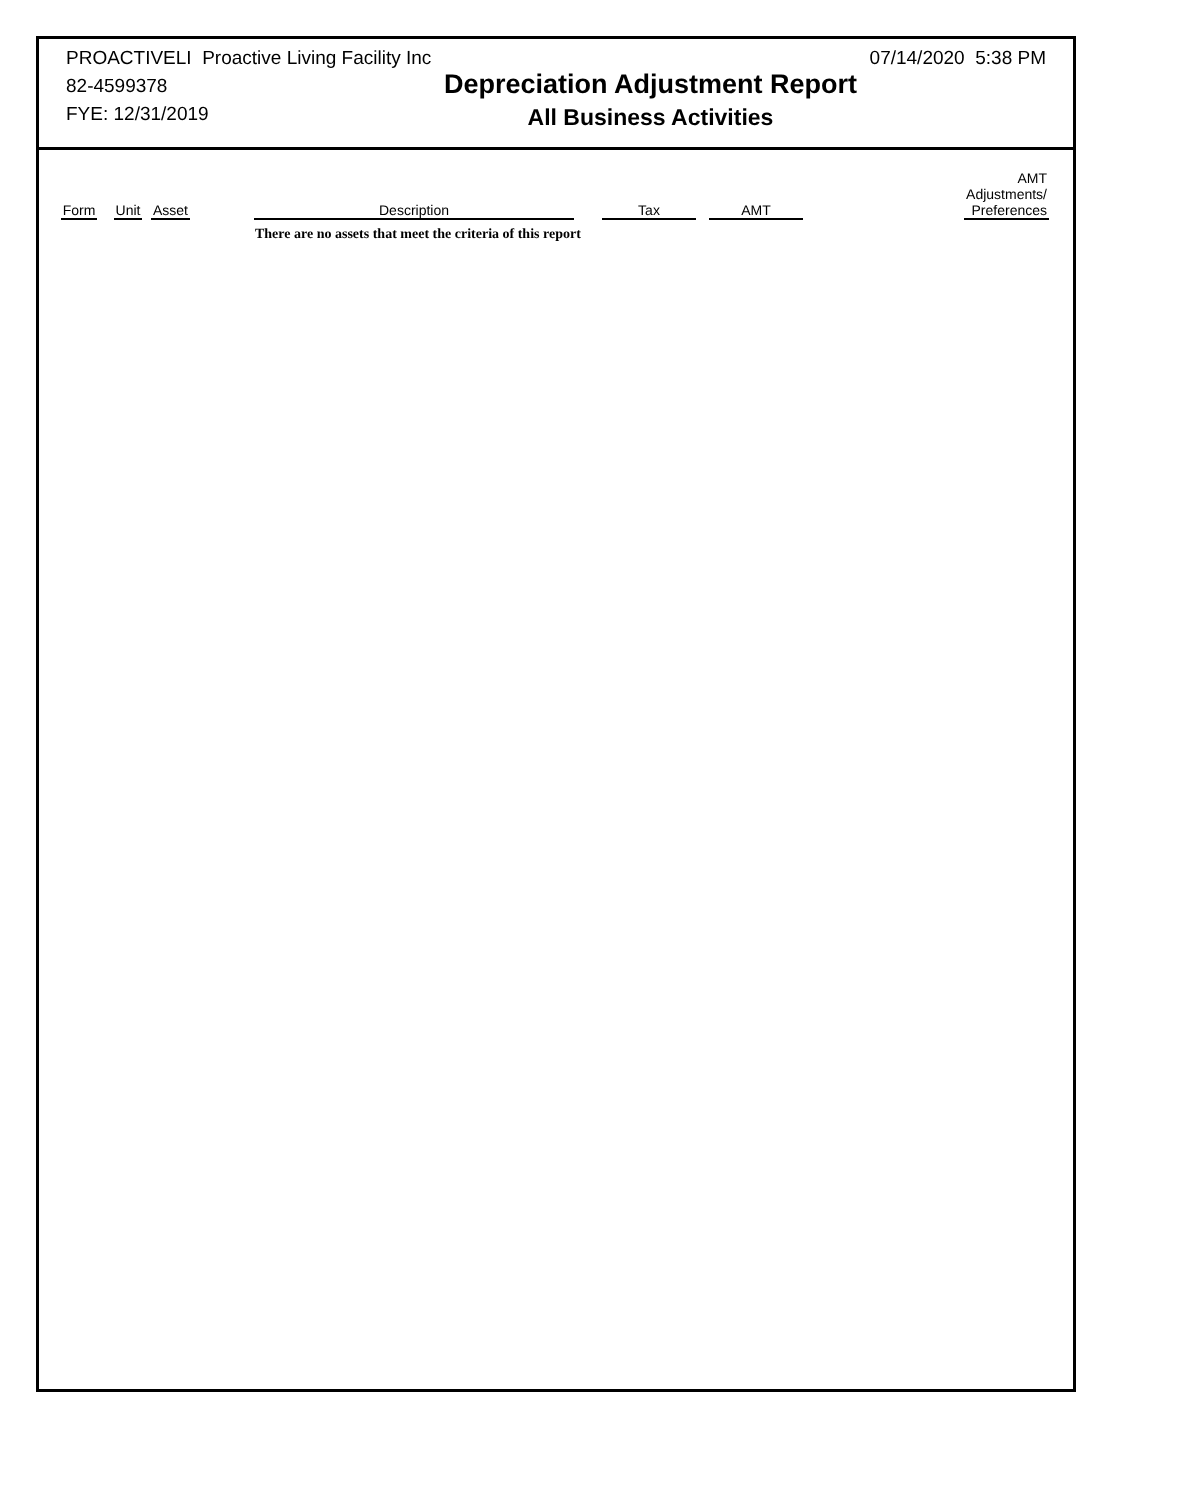PROACTIVELI Proactive Living Facility Inc
82-4599378
FYE: 12/31/2019
Depreciation Adjustment Report
All Business Activities
07/14/2020 5:38 PM
| Form | Unit | Asset | Description | Tax | AMT | AMT Adjustments/ Preferences |
| --- | --- | --- | --- | --- | --- | --- |
| | | | There are no assets that meet the criteria of this report | | | |